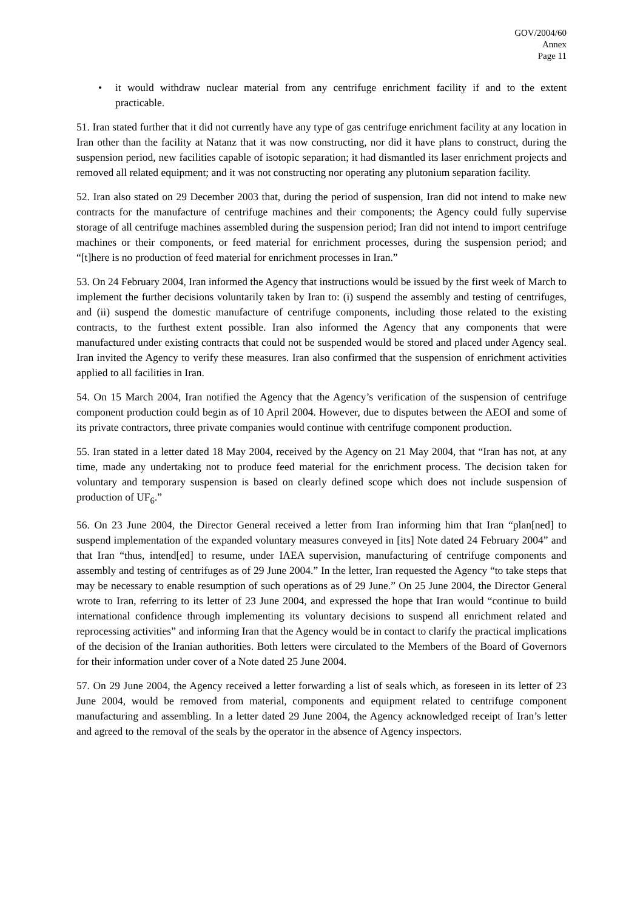GOV/2004/60
Annex
Page 11
• it would withdraw nuclear material from any centrifuge enrichment facility if and to the extent practicable.
51. Iran stated further that it did not currently have any type of gas centrifuge enrichment facility at any location in Iran other than the facility at Natanz that it was now constructing, nor did it have plans to construct, during the suspension period, new facilities capable of isotopic separation; it had dismantled its laser enrichment projects and removed all related equipment; and it was not constructing nor operating any plutonium separation facility.
52. Iran also stated on 29 December 2003 that, during the period of suspension, Iran did not intend to make new contracts for the manufacture of centrifuge machines and their components; the Agency could fully supervise storage of all centrifuge machines assembled during the suspension period; Iran did not intend to import centrifuge machines or their components, or feed material for enrichment processes, during the suspension period; and “[t]here is no production of feed material for enrichment processes in Iran.”
53. On 24 February 2004, Iran informed the Agency that instructions would be issued by the first week of March to implement the further decisions voluntarily taken by Iran to: (i) suspend the assembly and testing of centrifuges, and (ii) suspend the domestic manufacture of centrifuge components, including those related to the existing contracts, to the furthest extent possible. Iran also informed the Agency that any components that were manufactured under existing contracts that could not be suspended would be stored and placed under Agency seal. Iran invited the Agency to verify these measures. Iran also confirmed that the suspension of enrichment activities applied to all facilities in Iran.
54. On 15 March 2004, Iran notified the Agency that the Agency’s verification of the suspension of centrifuge component production could begin as of 10 April 2004. However, due to disputes between the AEOI and some of its private contractors, three private companies would continue with centrifuge component production.
55. Iran stated in a letter dated 18 May 2004, received by the Agency on 21 May 2004, that “Iran has not, at any time, made any undertaking not to produce feed material for the enrichment process. The decision taken for voluntary and temporary suspension is based on clearly defined scope which does not include suspension of production of UF<sub>6</sub>.”
56. On 23 June 2004, the Director General received a letter from Iran informing him that Iran “plan[ned] to suspend implementation of the expanded voluntary measures conveyed in [its] Note dated 24 February 2004” and that Iran “thus, intend[ed] to resume, under IAEA supervision, manufacturing of centrifuge components and assembly and testing of centrifuges as of 29 June 2004.” In the letter, Iran requested the Agency “to take steps that may be necessary to enable resumption of such operations as of 29 June.” On 25 June 2004, the Director General wrote to Iran, referring to its letter of 23 June 2004, and expressed the hope that Iran would “continue to build international confidence through implementing its voluntary decisions to suspend all enrichment related and reprocessing activities” and informing Iran that the Agency would be in contact to clarify the practical implications of the decision of the Iranian authorities. Both letters were circulated to the Members of the Board of Governors for their information under cover of a Note dated 25 June 2004.
57. On 29 June 2004, the Agency received a letter forwarding a list of seals which, as foreseen in its letter of 23 June 2004, would be removed from material, components and equipment related to centrifuge component manufacturing and assembling. In a letter dated 29 June 2004, the Agency acknowledged receipt of Iran’s letter and agreed to the removal of the seals by the operator in the absence of Agency inspectors.